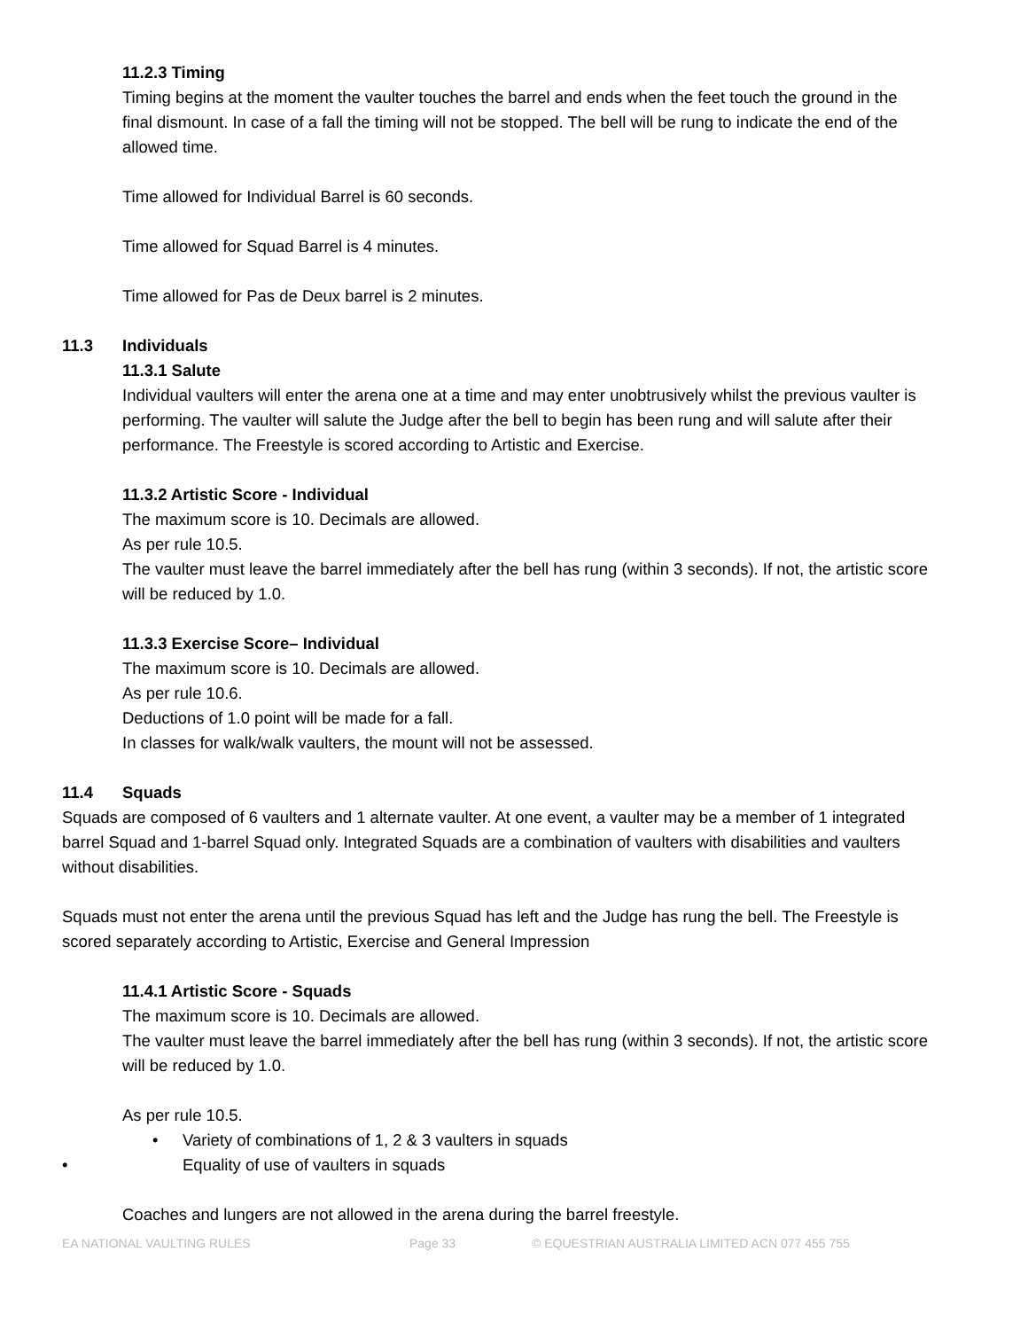11.2.3 Timing
Timing begins at the moment the vaulter touches the barrel and ends when the feet touch the ground in the final dismount. In case of a fall the timing will not be stopped. The bell will be rung to indicate the end of the allowed time.
Time allowed for Individual Barrel is 60 seconds.
Time allowed for Squad Barrel is 4 minutes.
Time allowed for Pas de Deux barrel is 2 minutes.
11.3 Individuals
11.3.1 Salute
Individual vaulters will enter the arena one at a time and may enter unobtrusively whilst the previous vaulter is performing. The vaulter will salute the Judge after the bell to begin has been rung and will salute after their performance. The Freestyle is scored according to Artistic and Exercise.
11.3.2 Artistic Score - Individual
The maximum score is 10. Decimals are allowed.
As per rule 10.5.
The vaulter must leave the barrel immediately after the bell has rung (within 3 seconds). If not, the artistic score will be reduced by 1.0.
11.3.3 Exercise Score– Individual
The maximum score is 10. Decimals are allowed.
As per rule 10.6.
Deductions of 1.0 point will be made for a fall.
In classes for walk/walk vaulters, the mount will not be assessed.
11.4 Squads
Squads are composed of 6 vaulters and 1 alternate vaulter. At one event, a vaulter may be a member of 1 integrated barrel Squad and 1-barrel Squad only. Integrated Squads are a combination of vaulters with disabilities and vaulters without disabilities.
Squads must not enter the arena until the previous Squad has left and the Judge has rung the bell. The Freestyle is scored separately according to Artistic, Exercise and General Impression
11.4.1 Artistic Score - Squads
The maximum score is 10. Decimals are allowed.
The vaulter must leave the barrel immediately after the bell has rung (within 3 seconds). If not, the artistic score will be reduced by 1.0.
As per rule 10.5.
• Variety of combinations of 1, 2 & 3 vaulters in squads
• Equality of use of vaulters in squads
Coaches and lungers are not allowed in the arena during the barrel freestyle.
EA NATIONAL VAULTING RULES Page 33 © EQUESTRIAN AUSTRALIA LIMITED ACN 077 455 755